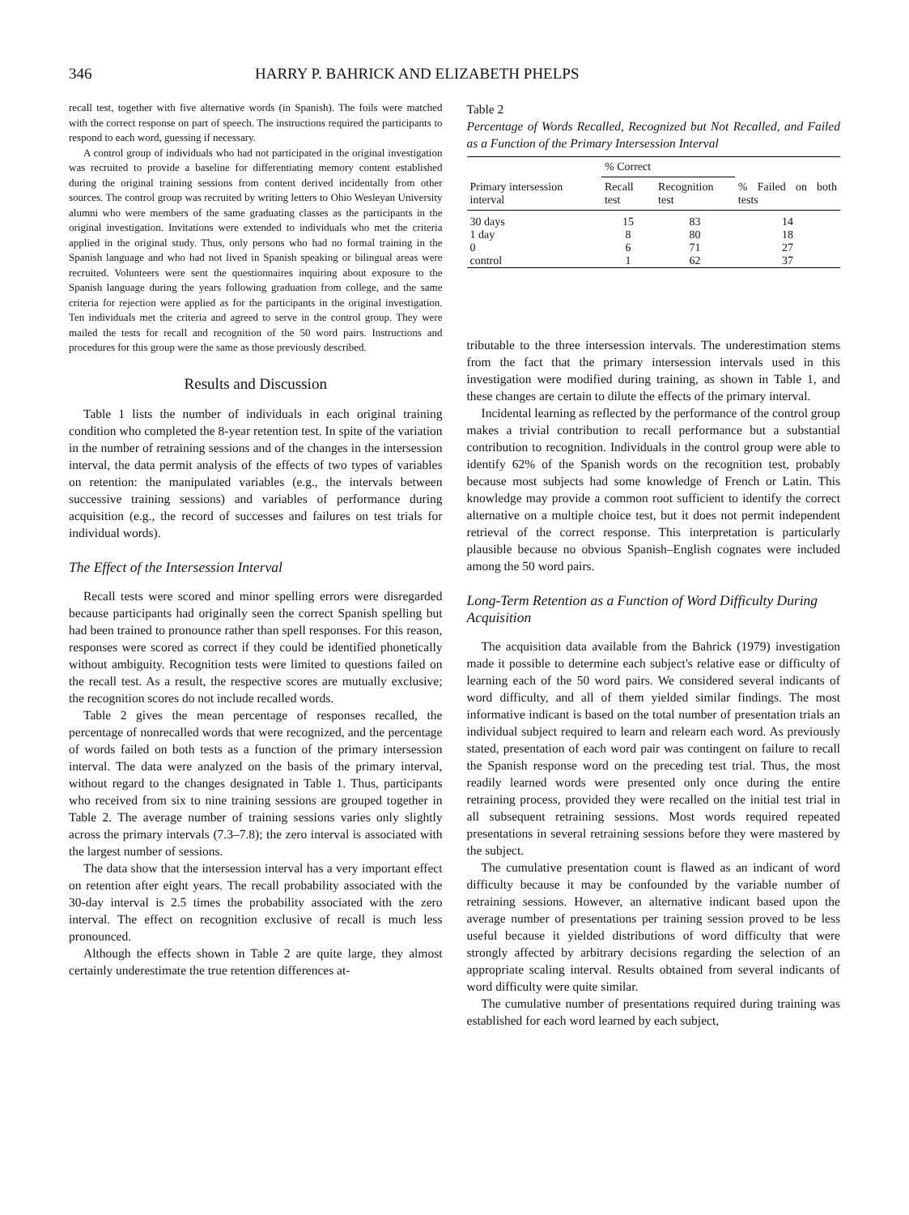346 HARRY P. BAHRICK AND ELIZABETH PHELPS
recall test, together with five alternative words (in Spanish). The foils were matched with the correct response on part of speech. The instructions required the participants to respond to each word, guessing if necessary.
A control group of individuals who had not participated in the original investigation was recruited to provide a baseline for differentiating memory content established during the original training sessions from content derived incidentally from other sources. The control group was recruited by writing letters to Ohio Wesleyan University alumni who were members of the same graduating classes as the participants in the original investigation. Invitations were extended to individuals who met the criteria applied in the original study. Thus, only persons who had no formal training in the Spanish language and who had not lived in Spanish speaking or bilingual areas were recruited. Volunteers were sent the questionnaires inquiring about exposure to the Spanish language during the years following graduation from college, and the same criteria for rejection were applied as for the participants in the original investigation. Ten individuals met the criteria and agreed to serve in the control group. They were mailed the tests for recall and recognition of the 50 word pairs. Instructions and procedures for this group were the same as those previously described.
Results and Discussion
Table 1 lists the number of individuals in each original training condition who completed the 8-year retention test. In spite of the variation in the number of retraining sessions and of the changes in the intersession interval, the data permit analysis of the effects of two types of variables on retention: the manipulated variables (e.g., the intervals between successive training sessions) and variables of performance during acquisition (e.g., the record of successes and failures on test trials for individual words).
The Effect of the Intersession Interval
Recall tests were scored and minor spelling errors were disregarded because participants had originally seen the correct Spanish spelling but had been trained to pronounce rather than spell responses. For this reason, responses were scored as correct if they could be identified phonetically without ambiguity. Recognition tests were limited to questions failed on the recall test. As a result, the respective scores are mutually exclusive; the recognition scores do not include recalled words.
Table 2 gives the mean percentage of responses recalled, the percentage of nonrecalled words that were recognized, and the percentage of words failed on both tests as a function of the primary intersession interval. The data were analyzed on the basis of the primary interval, without regard to the changes designated in Table 1. Thus, participants who received from six to nine training sessions are grouped together in Table 2. The average number of training sessions varies only slightly across the primary intervals (7.3–7.8); the zero interval is associated with the largest number of sessions.
The data show that the intersession interval has a very important effect on retention after eight years. The recall probability associated with the 30-day interval is 2.5 times the probability associated with the zero interval. The effect on recognition exclusive of recall is much less pronounced.
Although the effects shown in Table 2 are quite large, they almost certainly underestimate the true retention differences at-
Table 2
Percentage of Words Recalled, Recognized but Not Recalled, and Failed as a Function of the Primary Intersession Interval
| Primary intersession interval | % Correct | | % Failed on both tests |
| --- | --- | --- | --- |
| | Recall test | Recognition test | |
| 30 days | 15 | 83 | 14 |
| 1 day | 8 | 80 | 18 |
| 0 | 6 | 71 | 27 |
| control | 1 | 62 | 37 |
tributable to the three intersession intervals. The underestimation stems from the fact that the primary intersession intervals used in this investigation were modified during training, as shown in Table 1, and these changes are certain to dilute the effects of the primary interval.
Incidental learning as reflected by the performance of the control group makes a trivial contribution to recall performance but a substantial contribution to recognition. Individuals in the control group were able to identify 62% of the Spanish words on the recognition test, probably because most subjects had some knowledge of French or Latin. This knowledge may provide a common root sufficient to identify the correct alternative on a multiple choice test, but it does not permit independent retrieval of the correct response. This interpretation is particularly plausible because no obvious Spanish–English cognates were included among the 50 word pairs.
Long-Term Retention as a Function of Word Difficulty During Acquisition
The acquisition data available from the Bahrick (1979) investigation made it possible to determine each subject's relative ease or difficulty of learning each of the 50 word pairs. We considered several indicants of word difficulty, and all of them yielded similar findings. The most informative indicant is based on the total number of presentation trials an individual subject required to learn and relearn each word. As previously stated, presentation of each word pair was contingent on failure to recall the Spanish response word on the preceding test trial. Thus, the most readily learned words were presented only once during the entire retraining process, provided they were recalled on the initial test trial in all subsequent retraining sessions. Most words required repeated presentations in several retraining sessions before they were mastered by the subject.
The cumulative presentation count is flawed as an indicant of word difficulty because it may be confounded by the variable number of retraining sessions. However, an alternative indicant based upon the average number of presentations per training session proved to be less useful because it yielded distributions of word difficulty that were strongly affected by arbitrary decisions regarding the selection of an appropriate scaling interval. Results obtained from several indicants of word difficulty were quite similar.
The cumulative number of presentations required during training was established for each word learned by each subject,